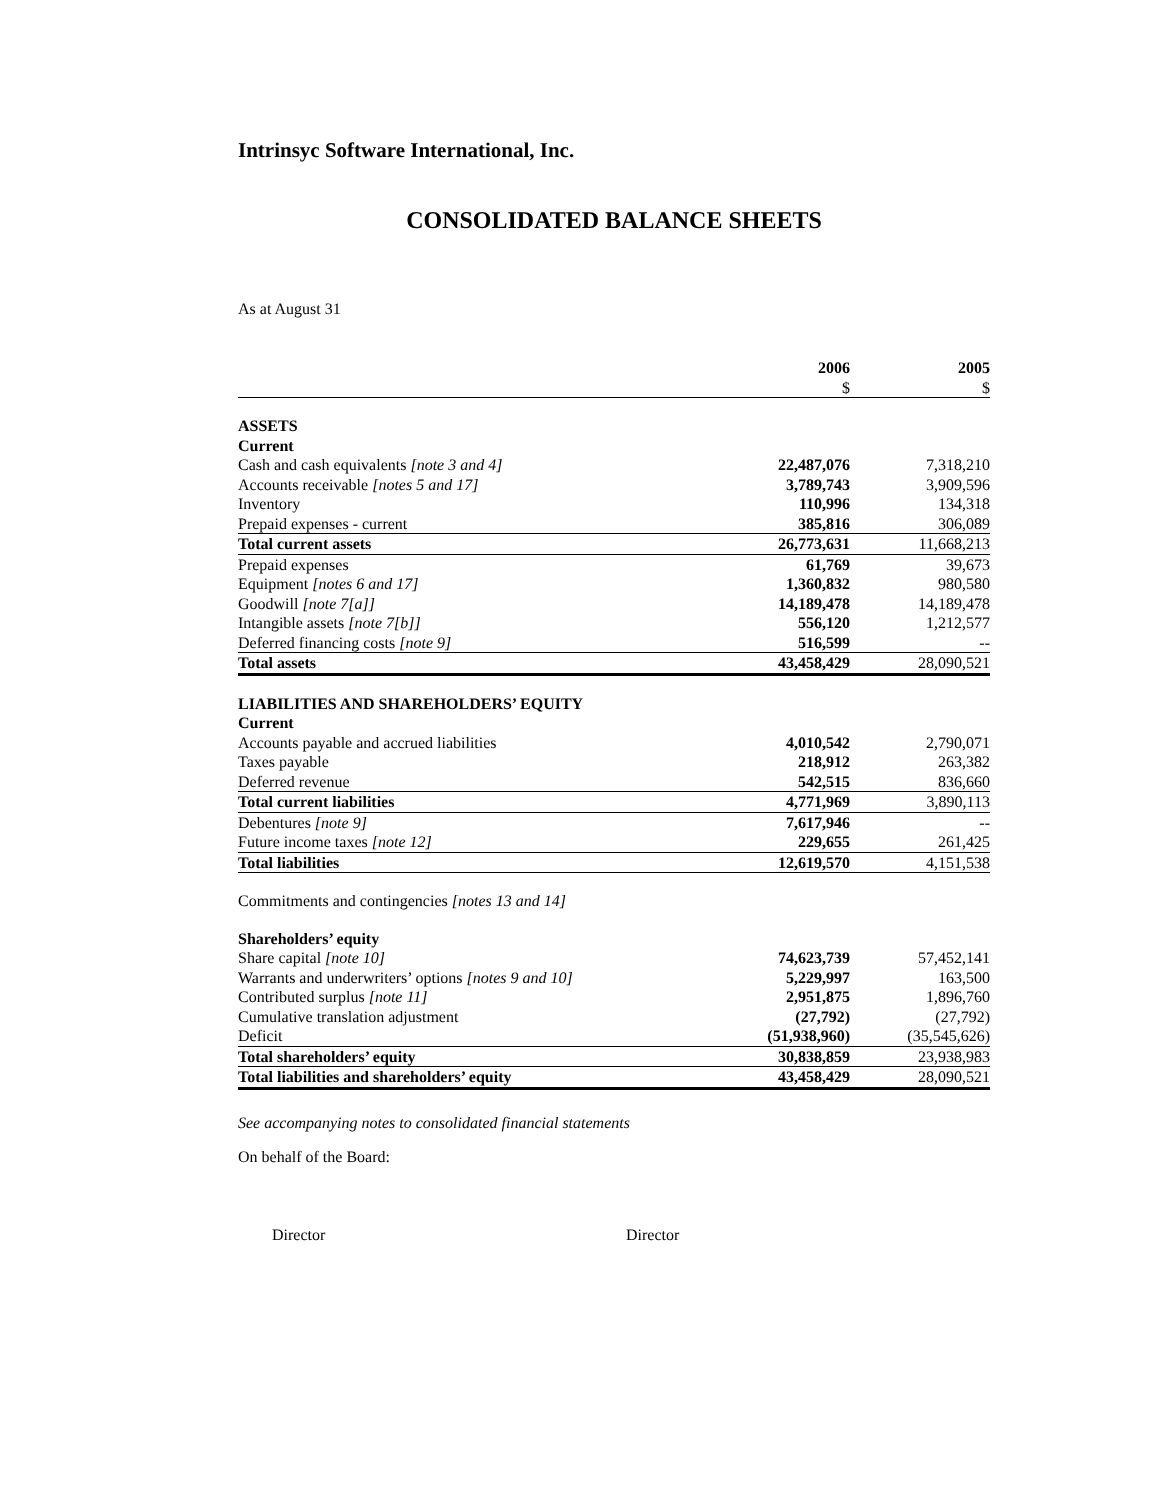Intrinsyc Software International, Inc.
CONSOLIDATED BALANCE SHEETS
As at August 31
| | 2006 $ | 2005 $ |
| ASSETS | | |
| Current | | |
| Cash and cash equivalents [note 3 and 4] | 22,487,076 | 7,318,210 |
| Accounts receivable [notes 5 and 17] | 3,789,743 | 3,909,596 |
| Inventory | 110,996 | 134,318 |
| Prepaid expenses - current | 385,816 | 306,089 |
| Total current assets | 26,773,631 | 11,668,213 |
| Prepaid expenses | 61,769 | 39,673 |
| Equipment [notes 6 and 17] | 1,360,832 | 980,580 |
| Goodwill [note 7[a]] | 14,189,478 | 14,189,478 |
| Intangible assets [note 7[b]] | 556,120 | 1,212,577 |
| Deferred financing costs [note 9] | 516,599 | -- |
| Total assets | 43,458,429 | 28,090,521 |
| LIABILITIES AND SHAREHOLDERS’ EQUITY | | |
| Current | | |
| Accounts payable and accrued liabilities | 4,010,542 | 2,790,071 |
| Taxes payable | 218,912 | 263,382 |
| Deferred revenue | 542,515 | 836,660 |
| Total current liabilities | 4,771,969 | 3,890,113 |
| Debentures [note 9] | 7,617,946 | -- |
| Future income taxes [note 12] | 229,655 | 261,425 |
| Total liabilities | 12,619,570 | 4,151,538 |
| Commitments and contingencies [notes 13 and 14] | | |
| Shareholders’ equity | | |
| Share capital [note 10] | 74,623,739 | 57,452,141 |
| Warrants and underwriters’ options [notes 9 and 10] | 5,229,997 | 163,500 |
| Contributed surplus [note 11] | 2,951,875 | 1,896,760 |
| Cumulative translation adjustment | (27,792) | (27,792) |
| Deficit | (51,938,960) | (35,545,626) |
| Total shareholders’ equity | 30,838,859 | 23,938,983 |
| Total liabilities and shareholders’ equity | 43,458,429 | 28,090,521 |
See accompanying notes to consolidated financial statements
On behalf of the Board:
Director Director